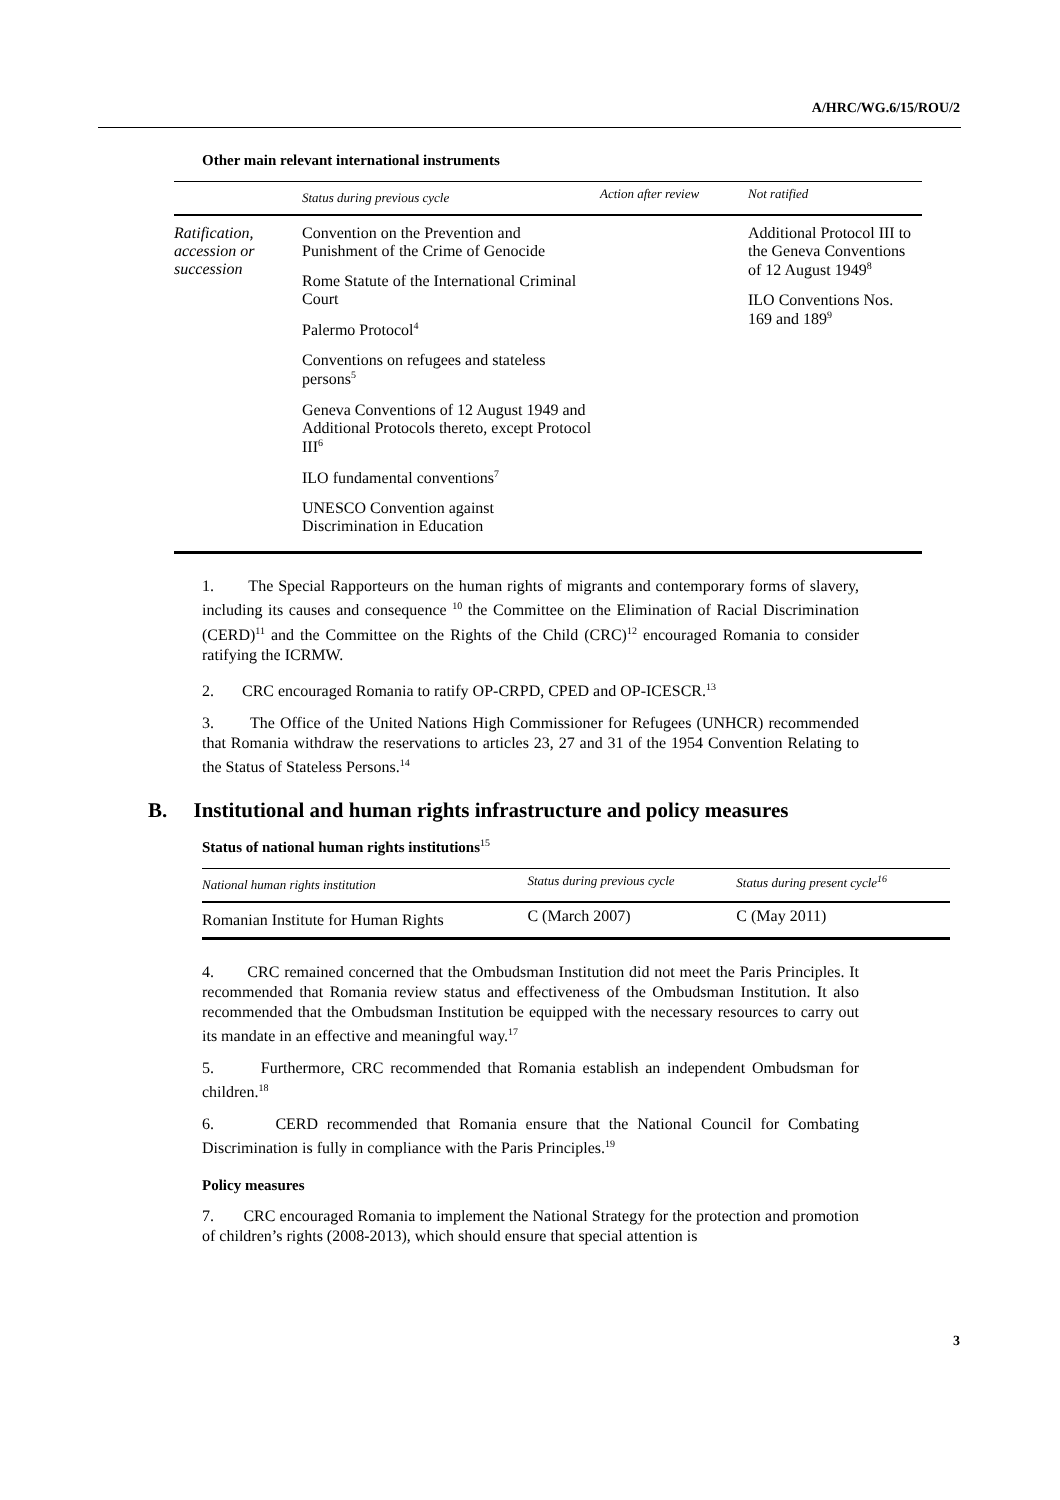A/HRC/WG.6/15/ROU/2
Other main relevant international instruments
| | Status during previous cycle | Action after review | Not ratified |
| --- | --- | --- | --- |
| Ratification, accession or succession | Convention on the Prevention and Punishment of the Crime of Genocide Rome Statute of the International Criminal Court Palermo Protocol<sup>4</sup> Conventions on refugees and stateless persons<sup>5</sup> Geneva Conventions of 12 August 1949 and Additional Protocols thereto, except Protocol III<sup>6</sup> ILO fundamental conventions<sup>7</sup> UNESCO Convention against Discrimination in Education | | Additional Protocol III to the Geneva Conventions of 12 August 1949<sup>8</sup> ILO Conventions Nos. 169 and 189<sup>9</sup> |
1. The Special Rapporteurs on the human rights of migrants and contemporary forms of slavery, including its causes and consequence <sup>10</sup> the Committee on the Elimination of Racial Discrimination (CERD)<sup>11</sup> and the Committee on the Rights of the Child (CRC)<sup>12</sup> encouraged Romania to consider ratifying the ICRMW.
2. CRC encouraged Romania to ratify OP-CRPD, CPED and OP-ICESCR.<sup>13</sup>
3. The Office of the United Nations High Commissioner for Refugees (UNHCR) recommended that Romania withdraw the reservations to articles 23, 27 and 31 of the 1954 Convention Relating to the Status of Stateless Persons.<sup>14</sup>
B. Institutional and human rights infrastructure and policy measures
Status of national human rights institutions<sup>15</sup>
| National human rights institution | Status during previous cycle | Status during present cycle<sup>16</sup> |
| --- | --- | --- |
| Romanian Institute for Human Rights | C (March 2007) | C (May 2011) |
4. CRC remained concerned that the Ombudsman Institution did not meet the Paris Principles. It recommended that Romania review status and effectiveness of the Ombudsman Institution. It also recommended that the Ombudsman Institution be equipped with the necessary resources to carry out its mandate in an effective and meaningful way.<sup>17</sup>
5. Furthermore, CRC recommended that Romania establish an independent Ombudsman for children.<sup>18</sup>
6. CERD recommended that Romania ensure that the National Council for Combating Discrimination is fully in compliance with the Paris Principles.<sup>19</sup>
Policy measures
7. CRC encouraged Romania to implement the National Strategy for the protection and promotion of children’s rights (2008-2013), which should ensure that special attention is
3